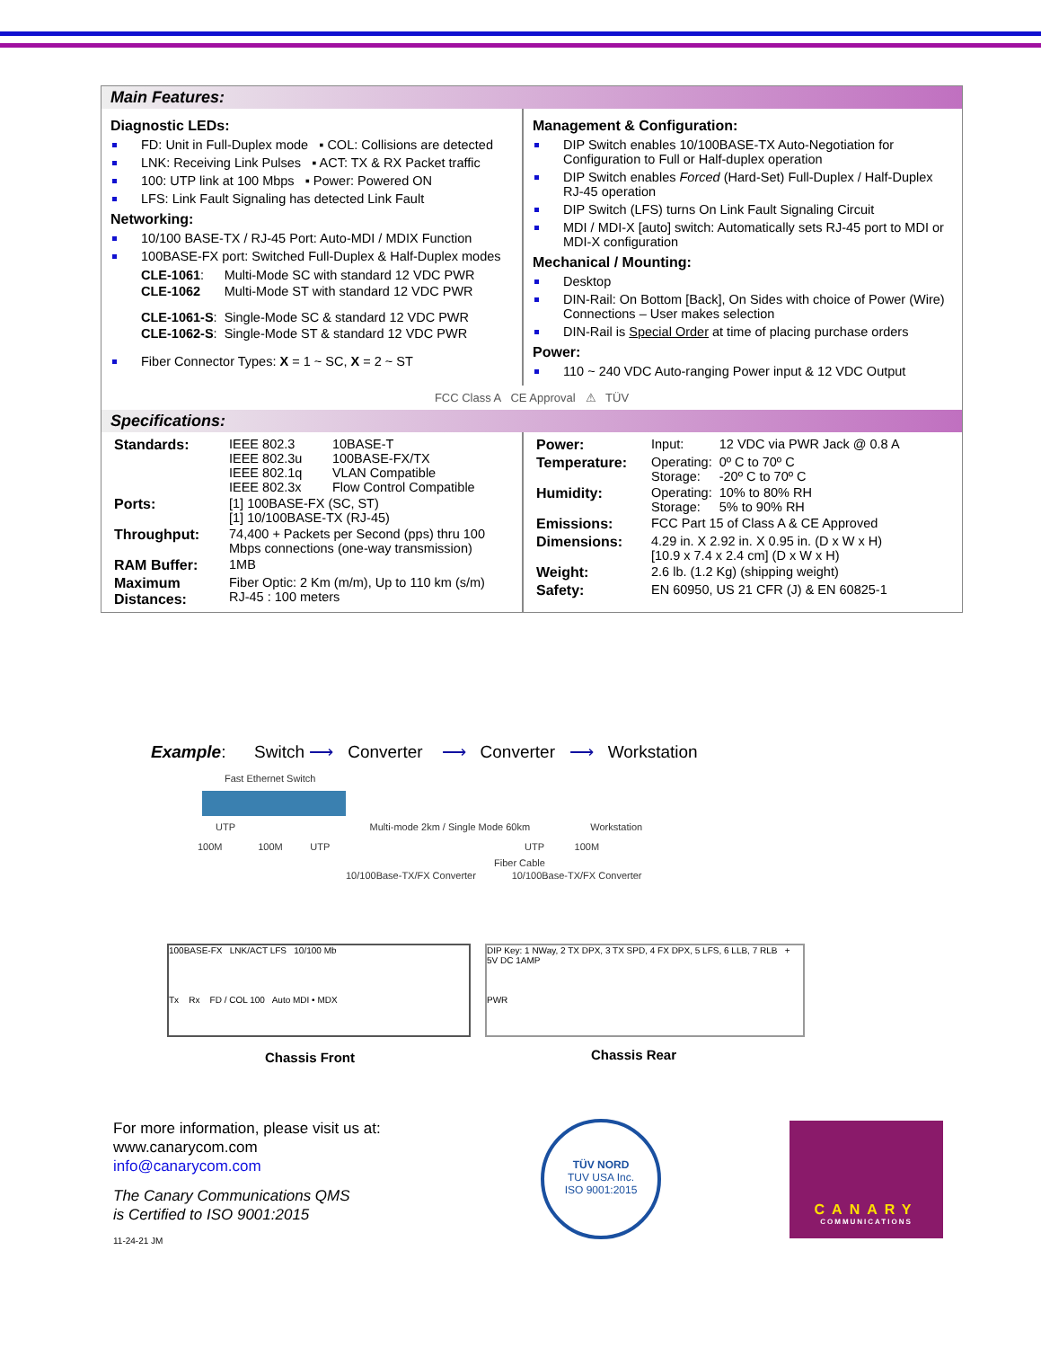Main Features:
Diagnostic LEDs:
FD: Unit in Full-Duplex mode ▪ COL: Collisions are detected
LNK: Receiving Link Pulses ▪ ACT: TX & RX Packet traffic
100: UTP link at 100 Mbps ▪ Power: Powered ON
LFS: Link Fault Signaling has detected Link Fault
Networking:
10/100 BASE-TX / RJ-45 Port: Auto-MDI / MDIX Function
100BASE-FX port: Switched Full-Duplex & Half-Duplex modes
| CLE-1061 : | Multi-Mode SC with standard 12 VDC PWR |
| CLE-1062 | Multi-Mode ST with standard 12 VDC PWR |
| CLE-1061-S : | Single-Mode SC & standard 12 VDC PWR |
| CLE-1062-S : | Single-Mode ST & standard 12 VDC PWR |
Fiber Connector Types: X = 1 ~ SC, X = 2 ~ ST
Management & Configuration:
DIP Switch enables 10/100BASE-TX Auto-Negotiation for Configuration to Full or Half-duplex operation
DIP Switch enables Forced (Hard-Set) Full-Duplex / Half-Duplex RJ-45 operation
DIP Switch (LFS) turns On Link Fault Signaling Circuit
MDI / MDI-X [auto] switch: Automatically sets RJ-45 port to MDI or MDI-X configuration
Mechanical / Mounting:
Desktop
DIN-Rail: On Bottom [Back], On Sides with choice of Power (Wire) Connections – User makes selection
DIN-Rail is Special Order at time of placing purchase orders
Power:
110 ~ 240 VDC Auto-ranging Power input & 12 VDC Output
FCC Class A CE Approval ⚠ TÜV
Specifications:
| Standards: | IEEE 802.3 IEEE 802.3u IEEE 802.1q IEEE 802.3x | 10BASE-T 100BASE-FX/TX VLAN Compatible Flow Control Compatible |
| Ports: | [1] 100BASE-FX (SC, ST) [1] 10/100BASE-TX (RJ-45) | |
| Throughput: | 74,400 + Packets per Second (pps) thru 100 Mbps connections (one-way transmission) | |
| RAM Buffer: | 1MB | |
| Maximum Distances: | Fiber Optic: 2 Km (m/m), Up to 110 km (s/m) RJ-45 : 100 meters | |
| Power: | Input: | 12 VDC via PWR Jack @ 0.8 A |
| Temperature: | Operating: Storage: | 0º C to 70º C -20º C to 70º C |
| Humidity: | Operating: Storage: | 10% to 80% RH 5% to 90% RH |
| Emissions: | FCC Part 15 of Class A & CE Approved | |
| Dimensions: | 4.29 in. X 2.92 in. X 0.95 in. (D x W x H) [10.9 x 7.4 x 2.4 cm] (D x W x H) | |
| Weight: | 2.6 lb. (1.2 Kg) (shipping weight) | |
| Safety: | EN 60950, US 21 CFR (J) & EN 60825-1 | |
Example: Switch ⟶ Converter ⟶ Converter ⟶ Workstation
Fast Ethernet Switch
UTP Multi-mode 2km / Single Mode 60km Workstation
100M 100M UTP UTP 100M
Fiber Cable
10/100Base-TX/FX Converter 10/100Base-TX/FX Converter
100BASE-FX LNK/ACT LFS 10/100 Mb
Tx Rx FD / COL 100 Auto MDI • MDX
DIP Key: 1 NWay, 2 TX DPX, 3 TX SPD, 4 FX DPX, 5 LFS, 6 LLB, 7 RLB + 5V DC 1AMP
PWR
Chassis Front Chassis Rear
For more information, please visit us at:
www.canarycom.com
info@canarycom.com
The Canary Communications QMS
is Certified to ISO 9001:2015
11-24-21 JM
TÜV NORD
TUV USA Inc.
ISO 9001:2015
CANARY
COMMUNICATIONS